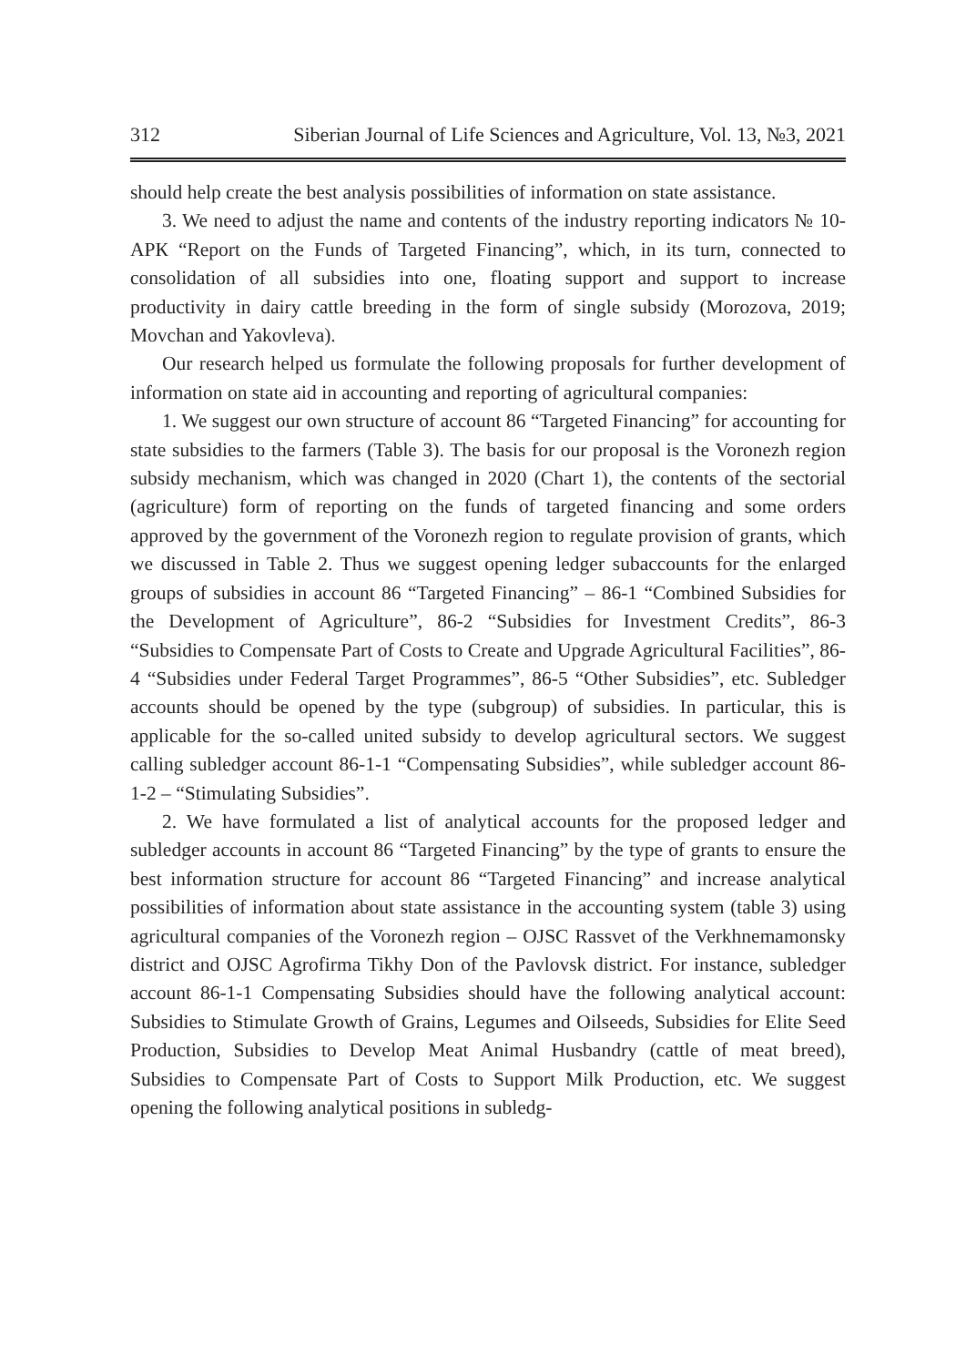312 Siberian Journal of Life Sciences and Agriculture, Vol. 13, №3, 2021
should help create the best analysis possibilities of information on state assistance.
3. We need to adjust the name and contents of the industry reporting indicators № 10-АРК “Report on the Funds of Targeted Financing”, which, in its turn, connected to consolidation of all subsidies into one, floating support and support to increase productivity in dairy cattle breeding in the form of single subsidy (Morozova, 2019; Movchan and Yakovleva).
Our research helped us formulate the following proposals for further development of information on state aid in accounting and reporting of agricultural companies:
1. We suggest our own structure of account 86 “Targeted Financing” for accounting for state subsidies to the farmers (Table 3). The basis for our proposal is the Voronezh region subsidy mechanism, which was changed in 2020 (Chart 1), the contents of the sectorial (agriculture) form of reporting on the funds of targeted financing and some orders approved by the government of the Voronezh region to regulate provision of grants, which we discussed in Table 2. Thus we suggest opening ledger subaccounts for the enlarged groups of subsidies in account 86 “Targeted Financing” – 86-1 “Combined Subsidies for the Development of Agriculture”, 86-2 “Subsidies for Investment Credits”, 86-3 “Subsidies to Compensate Part of Costs to Create and Upgrade Agricultural Facilities”, 86-4 “Subsidies under Federal Target Programmes”, 86-5 “Other Subsidies”, etc. Subledger accounts should be opened by the type (subgroup) of subsidies. In particular, this is applicable for the so-called united subsidy to develop agricultural sectors. We suggest calling subledger account 86-1-1 “Compensating Subsidies”, while subledger account 86-1-2 – “Stimulating Subsidies”.
2. We have formulated a list of analytical accounts for the proposed ledger and subledger accounts in account 86 “Targeted Financing” by the type of grants to ensure the best information structure for account 86 “Targeted Financing” and increase analytical possibilities of information about state assistance in the accounting system (table 3) using agricultural companies of the Voronezh region – OJSC Rassvet of the Verkhnemamonsky district and OJSC Agrofirma Tikhy Don of the Pavlovsk district. For instance, subledger account 86-1-1 Compensating Subsidies should have the following analytical account: Subsidies to Stimulate Growth of Grains, Legumes and Oilseeds, Subsidies for Elite Seed Production, Subsidies to Develop Meat Animal Husbandry (cattle of meat breed), Subsidies to Compensate Part of Costs to Support Milk Production, etc. We suggest opening the following analytical positions in subledg-